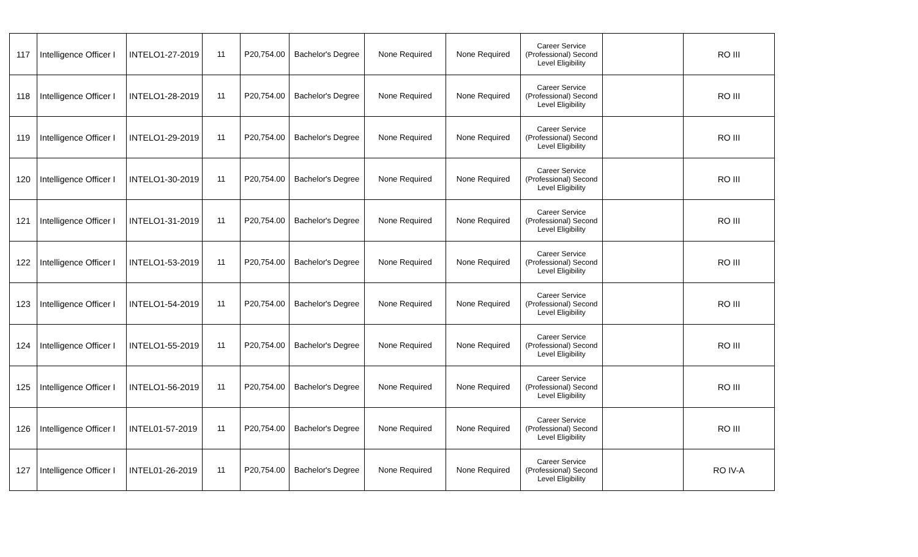| 117 | Intelligence Officer I | INTELO1-27-2019 | 11 | P20,754.00 | Bachelor's Degree | None Required | None Required | Career Service (Professional) Second Level Eligibility | | RO III |
| 118 | Intelligence Officer I | INTELO1-28-2019 | 11 | P20,754.00 | Bachelor's Degree | None Required | None Required | Career Service (Professional) Second Level Eligibility | | RO III |
| 119 | Intelligence Officer I | INTELO1-29-2019 | 11 | P20,754.00 | Bachelor's Degree | None Required | None Required | Career Service (Professional) Second Level Eligibility | | RO III |
| 120 | Intelligence Officer I | INTELO1-30-2019 | 11 | P20,754.00 | Bachelor's Degree | None Required | None Required | Career Service (Professional) Second Level Eligibility | | RO III |
| 121 | Intelligence Officer I | INTELO1-31-2019 | 11 | P20,754.00 | Bachelor's Degree | None Required | None Required | Career Service (Professional) Second Level Eligibility | | RO III |
| 122 | Intelligence Officer I | INTELO1-53-2019 | 11 | P20,754.00 | Bachelor's Degree | None Required | None Required | Career Service (Professional) Second Level Eligibility | | RO III |
| 123 | Intelligence Officer I | INTELO1-54-2019 | 11 | P20,754.00 | Bachelor's Degree | None Required | None Required | Career Service (Professional) Second Level Eligibility | | RO III |
| 124 | Intelligence Officer I | INTELO1-55-2019 | 11 | P20,754.00 | Bachelor's Degree | None Required | None Required | Career Service (Professional) Second Level Eligibility | | RO III |
| 125 | Intelligence Officer I | INTELO1-56-2019 | 11 | P20,754.00 | Bachelor's Degree | None Required | None Required | Career Service (Professional) Second Level Eligibility | | RO III |
| 126 | Intelligence Officer I | INTEL01-57-2019 | 11 | P20,754.00 | Bachelor's Degree | None Required | None Required | Career Service (Professional) Second Level Eligibility | | RO III |
| 127 | Intelligence Officer I | INTEL01-26-2019 | 11 | P20,754.00 | Bachelor's Degree | None Required | None Required | Career Service (Professional) Second Level Eligibility | | RO IV-A |